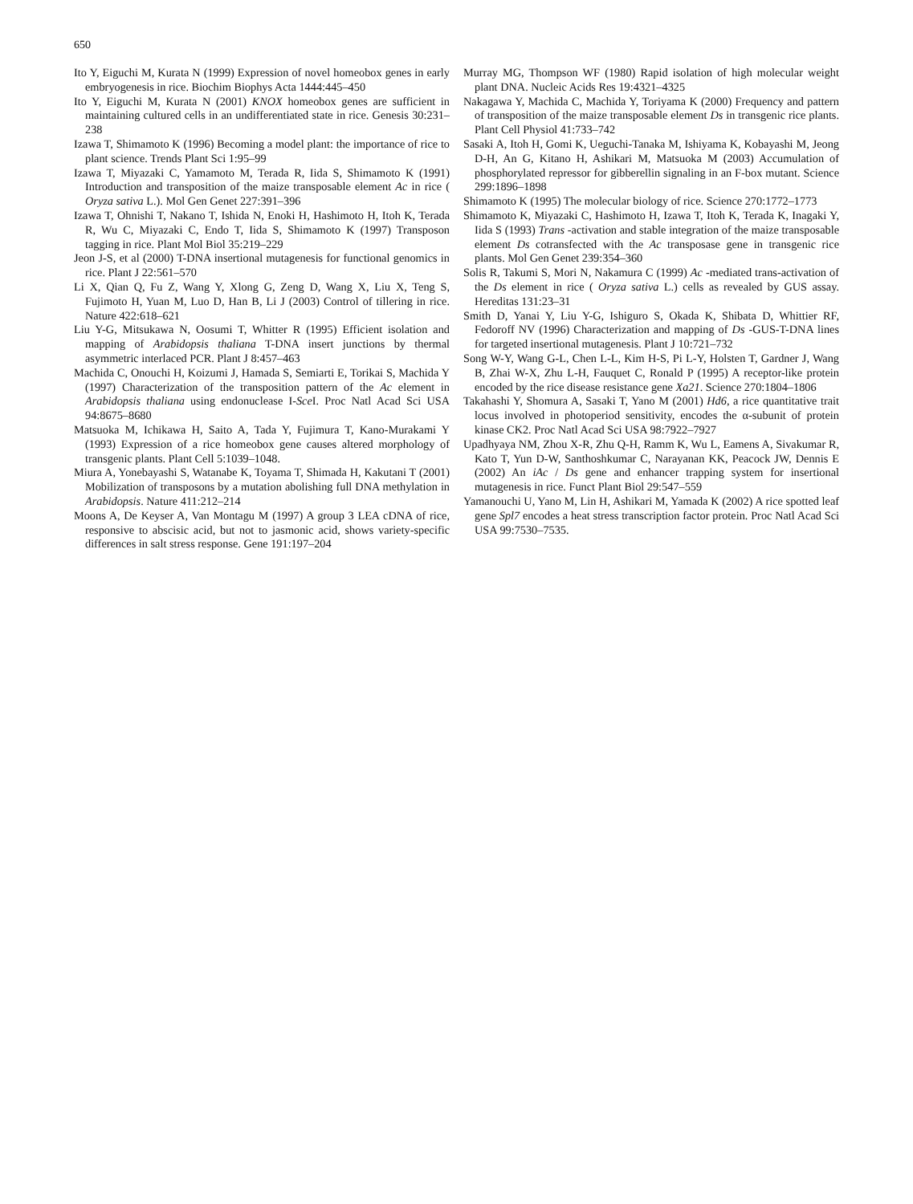650
Ito Y, Eiguchi M, Kurata N (1999) Expression of novel homeobox genes in early embryogenesis in rice. Biochim Biophys Acta 1444:445–450
Ito Y, Eiguchi M, Kurata N (2001) KNOX homeobox genes are sufficient in maintaining cultured cells in an undifferentiated state in rice. Genesis 30:231–238
Izawa T, Shimamoto K (1996) Becoming a model plant: the importance of rice to plant science. Trends Plant Sci 1:95–99
Izawa T, Miyazaki C, Yamamoto M, Terada R, Iida S, Shimamoto K (1991) Introduction and transposition of the maize transposable element Ac in rice ( Oryza sativa L.). Mol Gen Genet 227:391–396
Izawa T, Ohnishi T, Nakano T, Ishida N, Enoki H, Hashimoto H, Itoh K, Terada R, Wu C, Miyazaki C, Endo T, Iida S, Shimamoto K (1997) Transposon tagging in rice. Plant Mol Biol 35:219–229
Jeon J-S, et al (2000) T-DNA insertional mutagenesis for functional genomics in rice. Plant J 22:561–570
Li X, Qian Q, Fu Z, Wang Y, Xlong G, Zeng D, Wang X, Liu X, Teng S, Fujimoto H, Yuan M, Luo D, Han B, Li J (2003) Control of tillering in rice. Nature 422:618–621
Liu Y-G, Mitsukawa N, Oosumi T, Whitter R (1995) Efficient isolation and mapping of Arabidopsis thaliana T-DNA insert junctions by thermal asymmetric interlaced PCR. Plant J 8:457–463
Machida C, Onouchi H, Koizumi J, Hamada S, Semiarti E, Torikai S, Machida Y (1997) Characterization of the transposition pattern of the Ac element in Arabidopsis thaliana using endonuclease I-Sce I. Proc Natl Acad Sci USA 94:8675–8680
Matsuoka M, Ichikawa H, Saito A, Tada Y, Fujimura T, Kano-Murakami Y (1993) Expression of a rice homeobox gene causes altered morphology of transgenic plants. Plant Cell 5:1039–1048.
Miura A, Yonebayashi S, Watanabe K, Toyama T, Shimada H, Kakutani T (2001) Mobilization of transposons by a mutation abolishing full DNA methylation in Arabidopsis. Nature 411:212–214
Moons A, De Keyser A, Van Montagu M (1997) A group 3 LEA cDNA of rice, responsive to abscisic acid, but not to jasmonic acid, shows variety-specific differences in salt stress response. Gene 191:197–204
Murray MG, Thompson WF (1980) Rapid isolation of high molecular weight plant DNA. Nucleic Acids Res 19:4321–4325
Nakagawa Y, Machida C, Machida Y, Toriyama K (2000) Frequency and pattern of transposition of the maize transposable element Ds in transgenic rice plants. Plant Cell Physiol 41:733–742
Sasaki A, Itoh H, Gomi K, Ueguchi-Tanaka M, Ishiyama K, Kobayashi M, Jeong D-H, An G, Kitano H, Ashikari M, Matsuoka M (2003) Accumulation of phosphorylated repressor for gibberellin signaling in an F-box mutant. Science 299:1896–1898
Shimamoto K (1995) The molecular biology of rice. Science 270:1772–1773
Shimamoto K, Miyazaki C, Hashimoto H, Izawa T, Itoh K, Terada K, Inagaki Y, Iida S (1993) Trans -activation and stable integration of the maize transposable element Ds cotransfected with the Ac transposase gene in transgenic rice plants. Mol Gen Genet 239:354–360
Solis R, Takumi S, Mori N, Nakamura C (1999) Ac -mediated trans-activation of the Ds element in rice ( Oryza sativa L.) cells as revealed by GUS assay. Hereditas 131:23–31
Smith D, Yanai Y, Liu Y-G, Ishiguro S, Okada K, Shibata D, Whittier RF, Fedoroff NV (1996) Characterization and mapping of Ds -GUS-T-DNA lines for targeted insertional mutagenesis. Plant J 10:721–732
Song W-Y, Wang G-L, Chen L-L, Kim H-S, Pi L-Y, Holsten T, Gardner J, Wang B, Zhai W-X, Zhu L-H, Fauquet C, Ronald P (1995) A receptor-like protein encoded by the rice disease resistance gene Xa21. Science 270:1804–1806
Takahashi Y, Shomura A, Sasaki T, Yano M (2001) Hd6, a rice quantitative trait locus involved in photoperiod sensitivity, encodes the α-subunit of protein kinase CK2. Proc Natl Acad Sci USA 98:7922–7927
Upadhyaya NM, Zhou X-R, Zhu Q-H, Ramm K, Wu L, Eamens A, Sivakumar R, Kato T, Yun D-W, Santhoshkumar C, Narayanan KK, Peacock JW, Dennis E (2002) An iAc / Ds gene and enhancer trapping system for insertional mutagenesis in rice. Funct Plant Biol 29:547–559
Yamanouchi U, Yano M, Lin H, Ashikari M, Yamada K (2002) A rice spotted leaf gene Spl7 encodes a heat stress transcription factor protein. Proc Natl Acad Sci USA 99:7530–7535.